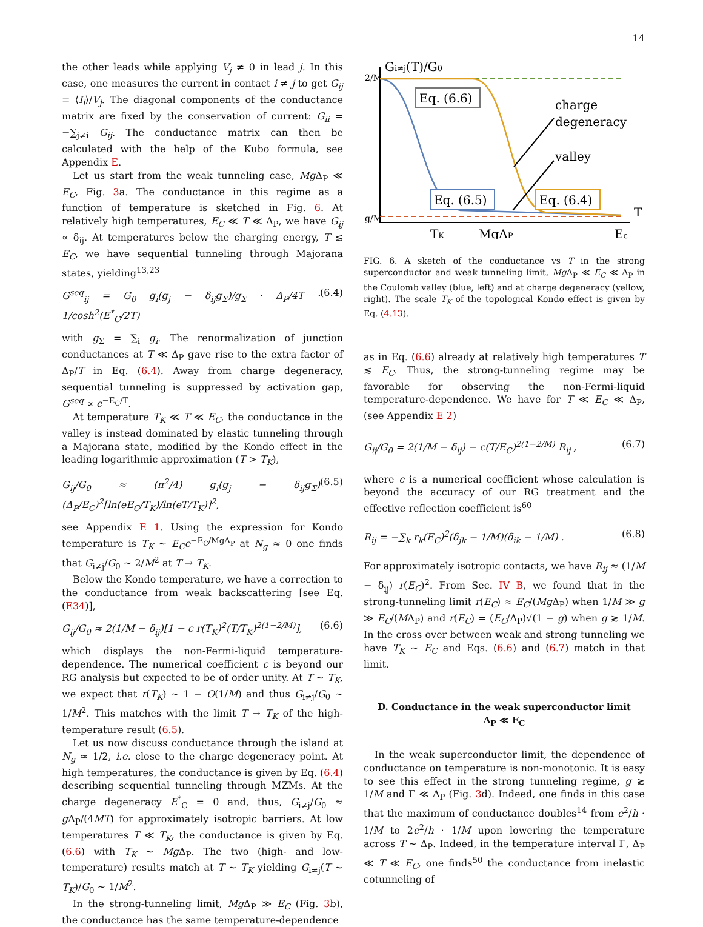14
the other leads while applying V<sub>j</sub> ≠ 0 in lead j. In this case, one measures the current in contact i ≠ j to get G<sub>ij</sub> = ⟨I<sub>i</sub>⟩/V<sub>j</sub>. The diagonal components of the conductance matrix are fixed by the conservation of current: G<sub>ii</sub> = −∑<sub>j≠i</sub> G<sub>ij</sub>. The conductance matrix can then be calculated with the help of the Kubo formula, see Appendix E.
Let us start from the weak tunneling case, Mg Δ<sub>P</sub> ≪ E<sub>C</sub>, Fig. 3a. The conductance in this regime as a function of temperature is sketched in Fig. 6. At relatively high temperatures, E<sub>C</sub> ≪ T ≪ Δ<sub>P</sub>, we have G<sub>ij</sub> ∝ δ<sub>ij</sub>. At temperatures below the charging energy, T ≲ E<sub>C</sub>, we have sequential tunneling through Majorana states, yielding<sup>13,23</sup>
G<sup>seq</sup><sub>ij</sub> = G<sub>0</sub> g<sub>i</sub>(g<sub>j</sub> − δ<sub>ij</sub>g<sub>Σ</sub>)/g<sub>Σ</sub> · Δ<sub>P</sub>/4T · 1/cosh<sup>2</sup>(E<sup>*</sup><sub>C</sub>/2T) (6.4)
with g<sub>Σ</sub> = ∑<sub>i</sub> g<sub>i</sub>. The renormalization of junction conductances at T ≪ Δ<sub>P</sub> gave rise to the extra factor of Δ<sub>P</sub>/T in Eq. (6.4). Away from charge degeneracy, sequential tunneling is suppressed by activation gap, G<sup>seq</sup> ∝ e<sup>−E<sub>C</sub>/T</sup>.
At temperature T<sub>K</sub> ≪ T ≪ E<sub>C</sub>, the conductance in the valley is instead dominated by elastic tunneling through a Majorana state, modified by the Kondo effect in the leading logarithmic approximation (T > T<sub>K</sub>),
G<sub>ij</sub>/G<sub>0</sub> ≈ (π<sup>2</sup>/4) g<sub>i</sub>(g<sub>j</sub> − δ<sub>ij</sub>g<sub>Σ</sub>)(Δ<sub>P</sub>/E<sub>C</sub>)<sup>2</sup>[ln(eE<sub>C</sub>/T<sub>K</sub>)/ln(eT/T<sub>K</sub>)]<sup>2</sup>, (6.5)
see Appendix E 1. Using the expression for Kondo temperature is T<sub>K</sub> ∼ E<sub>C</sub>e<sup>−E<sub>C</sub>/MgΔ<sub>P</sub></sup> at N<sub>g</sub> ≈ 0 one finds that G<sub>i≠j</sub>/G<sub>0</sub> ∼ 2/M<sup>2</sup> at T → T<sub>K</sub>.
Below the Kondo temperature, we have a correction to the conductance from weak backscattering [see Eq. (E34)],
G<sub>ij</sub>/G<sub>0</sub> ≈ 2(1/M − δ<sub>ij</sub>)[1 − c r(T<sub>K</sub>)<sup>2</sup>(T/T<sub>K</sub>)<sup>2(1−2/M)</sup>], (6.6)
which displays the non-Fermi-liquid temperature-dependence. The numerical coefficient c is beyond our RG analysis but expected to be of order unity. At T ∼ T<sub>K</sub>, we expect that r(T<sub>K</sub>) ∼ 1 − O(1/M) and thus G<sub>i≠j</sub>/G<sub>0</sub> ∼ 1/M<sup>2</sup>. This matches with the limit T → T<sub>K</sub> of the high-temperature result (6.5).
Let us now discuss conductance through the island at N<sub>g</sub> ≈ 1/2, i.e. close to the charge degeneracy point. At high temperatures, the conductance is given by Eq. (6.4) describing sequential tunneling through MZMs. At the charge degeneracy E<sup>*</sup><sub>C</sub> = 0 and, thus, G<sub>i≠j</sub>/G<sub>0</sub> ≈ g Δ<sub>P</sub>/(4MT) for approximately isotropic barriers. At low temperatures T ≪ T<sub>K</sub>, the conductance is given by Eq. (6.6) with T<sub>K</sub> ∼ Mg Δ<sub>P</sub>. The two (high- and low-temperature) results match at T ∼ T<sub>K</sub> yielding G<sub>i≠j</sub>(T ∼ T<sub>K</sub>)/G<sub>0</sub> ∼ 1/M<sup>2</sup>.
In the strong-tunneling limit, Mg Δ<sub>P</sub> ≫ E<sub>C</sub> (Fig. 3b), the conductance has the same temperature-dependence
Gi≠j(T)/G0
2/M
g/M
Eq. (6.6)
Eq. (6.5)
Eq. (6.4)
charge
degeneracy
valley
T
TK
MgΔP
Ec
FIG. 6. A sketch of the conductance vs T in the strong superconductor and weak tunneling limit, Mg Δ<sub>P</sub> ≪ E<sub>C</sub> ≪ Δ<sub>P</sub> in the Coulomb valley (blue, left) and at charge degeneracy (yellow, right). The scale T<sub>K</sub> of the topological Kondo effect is given by Eq. (4.13).
as in Eq. (6.6) already at relatively high temperatures T ≲ E<sub>C</sub>. Thus, the strong-tunneling regime may be favorable for observing the non-Fermi-liquid temperature-dependence. We have for T ≪ E<sub>C</sub> ≪ Δ<sub>P</sub>, (see Appendix E 2)
G<sub>ij</sub>/G<sub>0</sub> = 2(1/M − δ<sub>ij</sub>) − c(T/E<sub>C</sub>)<sup>2(1−2/M)</sup> R<sub>ij</sub> , (6.7)
where c is a numerical coefficient whose calculation is beyond the accuracy of our RG treatment and the effective reflection coefficient is<sup>60</sup>
R<sub>ij</sub> = −∑<sub>k</sub> r<sub>k</sub>(E<sub>C</sub>)<sup>2</sup>(δ<sub>jk</sub> − 1/M)(δ<sub>ik</sub> − 1/M) . (6.8)
For approximately isotropic contacts, we have R<sub>ij</sub> ≈ (1/M − δ<sub>ij</sub>) r(E<sub>C</sub>)<sup>2</sup>. From Sec. IV B, we found that in the strong-tunneling limit r(E<sub>C</sub>) ≈ E<sub>C</sub>/(Mg Δ<sub>P</sub>) when 1/M ≫ g ≫ E<sub>C</sub>/(MΔ<sub>P</sub>) and r(E<sub>C</sub>) = (E<sub>C</sub>/Δ<sub>P</sub>)√(1 − g) when g ≳ 1/M. In the cross over between weak and strong tunneling we have T<sub>K</sub> ∼ E<sub>C</sub> and Eqs. (6.6) and (6.7) match in that limit.
D. Conductance in the weak superconductor limit
Δ<sub>P</sub> ≪ E<sub>C</sub>
In the weak superconductor limit, the dependence of conductance on temperature is non-monotonic. It is easy to see this effect in the strong tunneling regime, g ≳ 1/M and Γ ≪ Δ<sub>P</sub> (Fig. 3d). Indeed, one finds in this case that the maximum of conductance doubles<sup>14</sup> from e<sup>2</sup>/h · 1/M to 2e<sup>2</sup>/h · 1/M upon lowering the temperature across T ∼ Δ<sub>P</sub>. Indeed, in the temperature interval Γ, Δ<sub>P</sub> ≪ T ≪ E<sub>C</sub>, one finds<sup>50</sup> the conductance from inelastic cotunneling of